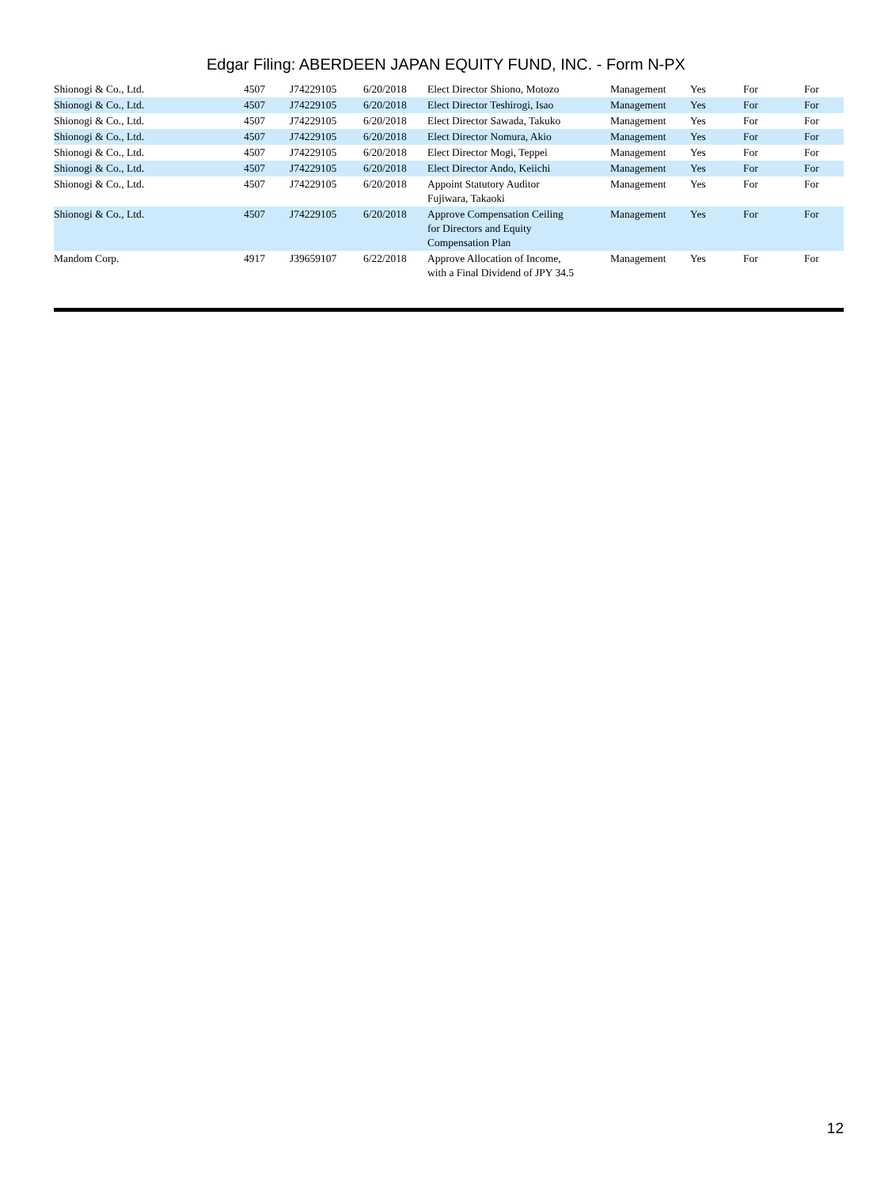Edgar Filing: ABERDEEN JAPAN EQUITY FUND, INC. - Form N-PX
| Shionogi & Co., Ltd. | 4507 | J74229105 | 6/20/2018 | Elect Director Shiono, Motozo | Management | Yes | For | For |
| Shionogi & Co., Ltd. | 4507 | J74229105 | 6/20/2018 | Elect Director Teshirogi, Isao | Management | Yes | For | For |
| Shionogi & Co., Ltd. | 4507 | J74229105 | 6/20/2018 | Elect Director Sawada, Takuko | Management | Yes | For | For |
| Shionogi & Co., Ltd. | 4507 | J74229105 | 6/20/2018 | Elect Director Nomura, Akio | Management | Yes | For | For |
| Shionogi & Co., Ltd. | 4507 | J74229105 | 6/20/2018 | Elect Director Mogi, Teppei | Management | Yes | For | For |
| Shionogi & Co., Ltd. | 4507 | J74229105 | 6/20/2018 | Elect Director Ando, Keiichi | Management | Yes | For | For |
| Shionogi & Co., Ltd. | 4507 | J74229105 | 6/20/2018 | Appoint Statutory Auditor Fujiwara, Takaoki | Management | Yes | For | For |
| Shionogi & Co., Ltd. | 4507 | J74229105 | 6/20/2018 | Approve Compensation Ceiling for Directors and Equity Compensation Plan | Management | Yes | For | For |
| Mandom Corp. | 4917 | J39659107 | 6/22/2018 | Approve Allocation of Income, with a Final Dividend of JPY 34.5 | Management | Yes | For | For |
12